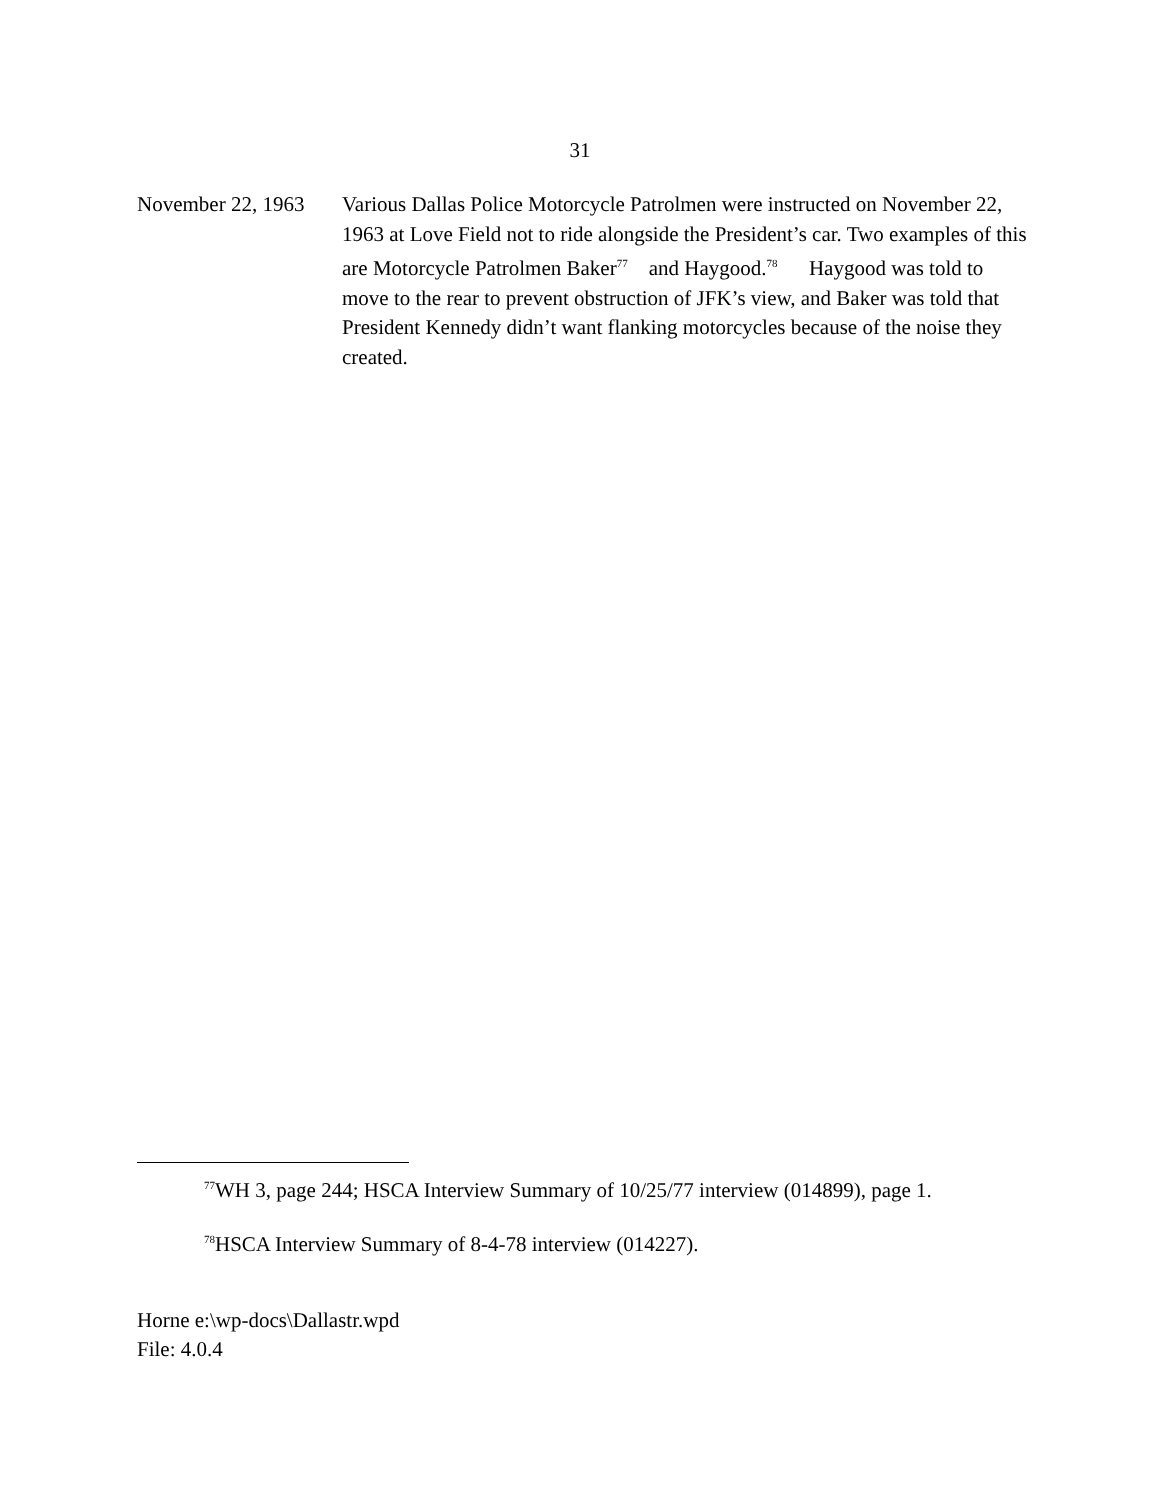31
November 22, 1963
Various Dallas Police Motorcycle Patrolmen were instructed on November 22, 1963 at Love Field not to ride alongside the President’s car. Two examples of this are Motorcycle Patrolmen Baker<sup>77</sup> and Haygood.<sup>78</sup> Haygood was told to move to the rear to prevent obstruction of JFK’s view, and Baker was told that President Kennedy didn’t want flanking motorcycles because of the noise they created.
<sup>77</sup>WH 3, page 244; HSCA Interview Summary of 10/25/77 interview (014899), page 1.
<sup>78</sup>HSCA Interview Summary of 8-4-78 interview (014227).
Horne e:\wp-docs\Dallastr.wpd
File: 4.0.4